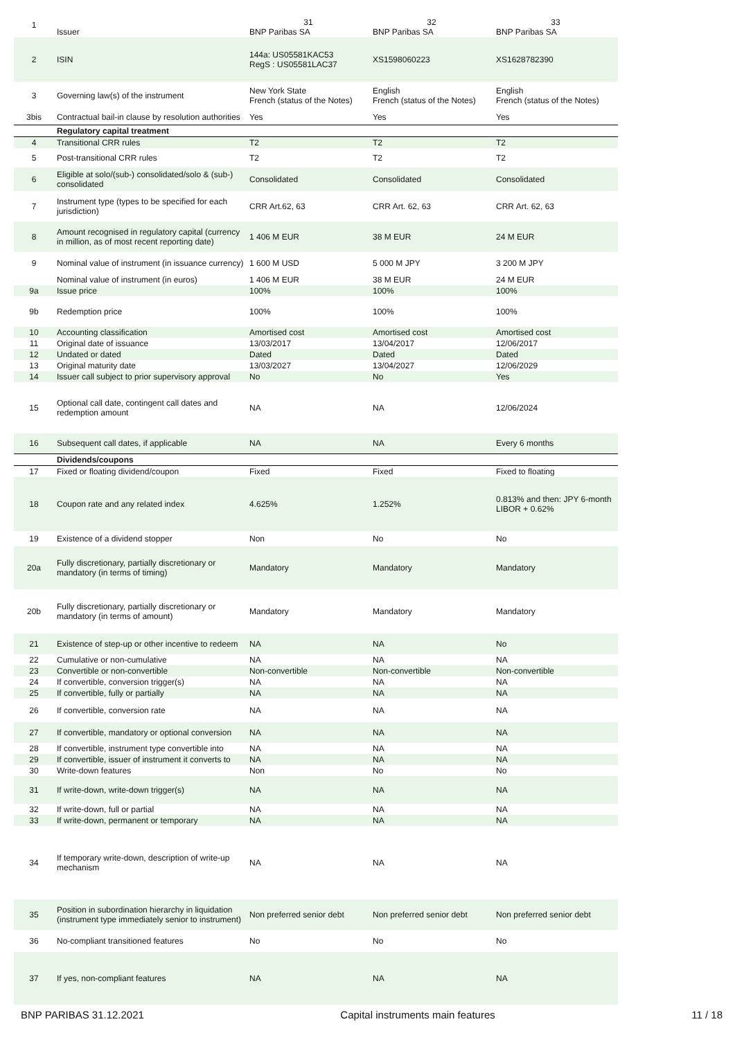| 1 | Issuer | 31 BNP Paribas SA | 32 BNP Paribas SA | 33 BNP Paribas SA |
| --- | --- | --- | --- | --- |
| 2 | ISIN | 144a: US05581KAC53 RegS : US05581LAC37 | XS1598060223 | XS1628782390 |
| 3 | Governing law(s) of the instrument | New York State French (status of the Notes) | English French (status of the Notes) | English French (status of the Notes) |
| 3bis | Contractual bail-in clause by resolution authorities | Yes | Yes | Yes |
| | Regulatory capital treatment | | | |
| 4 | Transitional CRR rules | T2 | T2 | T2 |
| 5 | Post-transitional CRR rules | T2 | T2 | T2 |
| 6 | Eligible at solo/(sub-) consolidated/solo & (sub-) consolidated | Consolidated | Consolidated | Consolidated |
| 7 | Instrument type (types to be specified for each jurisdiction) | CRR Art.62, 63 | CRR Art. 62, 63 | CRR Art. 62, 63 |
| 8 | Amount recognised in regulatory capital (currency in million, as of most recent reporting date) | 1 406 M EUR | 38 M EUR | 24 M EUR |
| 9 | Nominal value of instrument (in issuance currency) | 1 600 M USD | 5 000 M JPY | 3 200 M JPY |
| | Nominal value of instrument (in euros) | 1 406 M EUR | 38 M EUR | 24 M EUR |
| 9a | Issue price | 100% | 100% | 100% |
| 9b | Redemption price | 100% | 100% | 100% |
| 10 | Accounting classification | Amortised cost | Amortised cost | Amortised cost |
| 11 | Original date of issuance | 13/03/2017 | 13/04/2017 | 12/06/2017 |
| 12 | Undated or dated | Dated | Dated | Dated |
| 13 | Original maturity date | 13/03/2027 | 13/04/2027 | 12/06/2029 |
| 14 | Issuer call subject to prior supervisory approval | No | No | Yes |
| 15 | Optional call date, contingent call dates and redemption amount | NA | NA | 12/06/2024 |
| 16 | Subsequent call dates, if applicable | NA | NA | Every 6 months |
| | Dividends/coupons | | | |
| 17 | Fixed or floating dividend/coupon | Fixed | Fixed | Fixed to floating |
| 18 | Coupon rate and any related index | 4.625% | 1.252% | 0.813% and then: JPY 6-month LIBOR + 0.62% |
| 19 | Existence of a dividend stopper | Non | No | No |
| 20a | Fully discretionary, partially discretionary or mandatory (in terms of timing) | Mandatory | Mandatory | Mandatory |
| 20b | Fully discretionary, partially discretionary or mandatory (in terms of amount) | Mandatory | Mandatory | Mandatory |
| 21 | Existence of step-up or other incentive to redeem | NA | NA | No |
| 22 | Cumulative or non-cumulative | NA | NA | NA |
| 23 | Convertible or non-convertible | Non-convertible | Non-convertible | Non-convertible |
| 24 | If convertible, conversion trigger(s) | NA | NA | NA |
| 25 | If convertible, fully or partially | NA | NA | NA |
| 26 | If convertible, conversion rate | NA | NA | NA |
| 27 | If convertible, mandatory or optional conversion | NA | NA | NA |
| 28 | If convertible, instrument type convertible into | NA | NA | NA |
| 29 | If convertible, issuer of instrument it converts to | NA | NA | NA |
| 30 | Write-down features | Non | No | No |
| 31 | If write-down, write-down trigger(s) | NA | NA | NA |
| 32 | If write-down, full or partial | NA | NA | NA |
| 33 | If write-down, permanent or temporary | NA | NA | NA |
| 34 | If temporary write-down, description of write-up mechanism | NA | NA | NA |
| 35 | Position in subordination hierarchy in liquidation (instrument type immediately senior to instrument) | Non preferred senior debt | Non preferred senior debt | Non preferred senior debt |
| 36 | No-compliant transitioned features | No | No | No |
| 37 | If yes, non-compliant features | NA | NA | NA |
BNP PARIBAS 31.12.2021 Capital instruments main features 11 / 18